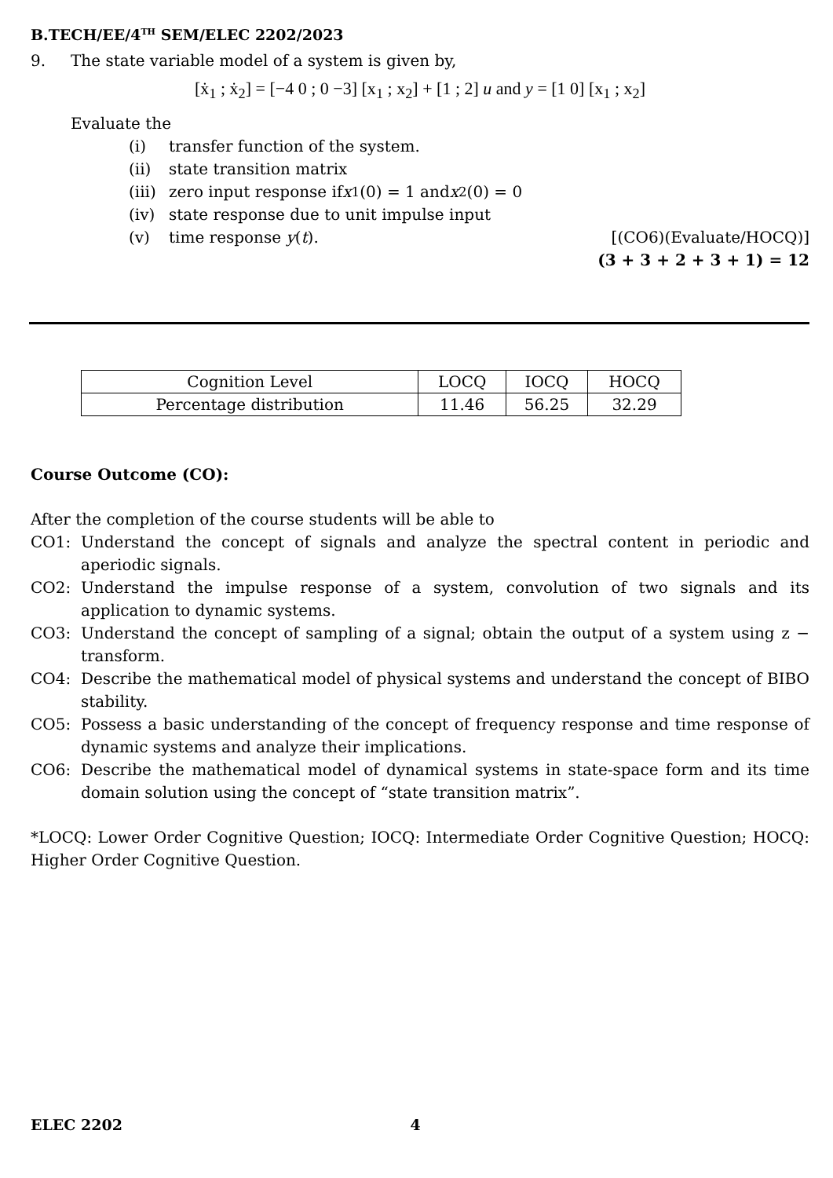B.TECH/EE/4<sup>TH</sup> SEM/ELEC 2202/2023
9. The state variable model of a system is given by,
[ẋ<sub>1</sub> ; ẋ<sub>2</sub>] = [−4 0 ; 0 −3] [x<sub>1</sub> ; x<sub>2</sub>] + [1 ; 2] u and y = [1 0] [x<sub>1</sub> ; x<sub>2</sub>]
Evaluate the
(i) transfer function of the system.
(ii) state transition matrix
(iii) zero input response if x<sub>1</sub>(0) = 1 and x<sub>2</sub>(0) = 0
(iv) state response due to unit impulse input
(v) time response y(t). [(CO6)(Evaluate/HOCQ)]
(3 + 3 + 2 + 3 + 1) = 12
| Cognition Level | LOCQ | IOCQ | HOCQ |
| Percentage distribution | 11.46 | 56.25 | 32.29 |
Course Outcome (CO):
After the completion of the course students will be able to
CO1: Understand the concept of signals and analyze the spectral content in periodic and aperiodic signals.
CO2: Understand the impulse response of a system, convolution of two signals and its application to dynamic systems.
CO3: Understand the concept of sampling of a signal; obtain the output of a system using z − transform.
CO4: Describe the mathematical model of physical systems and understand the concept of BIBO stability.
CO5: Possess a basic understanding of the concept of frequency response and time response of dynamic systems and analyze their implications.
CO6: Describe the mathematical model of dynamical systems in state-space form and its time domain solution using the concept of “state transition matrix”.
*LOCQ: Lower Order Cognitive Question; IOCQ: Intermediate Order Cognitive Question; HOCQ: Higher Order Cognitive Question.
ELEC 2202 4